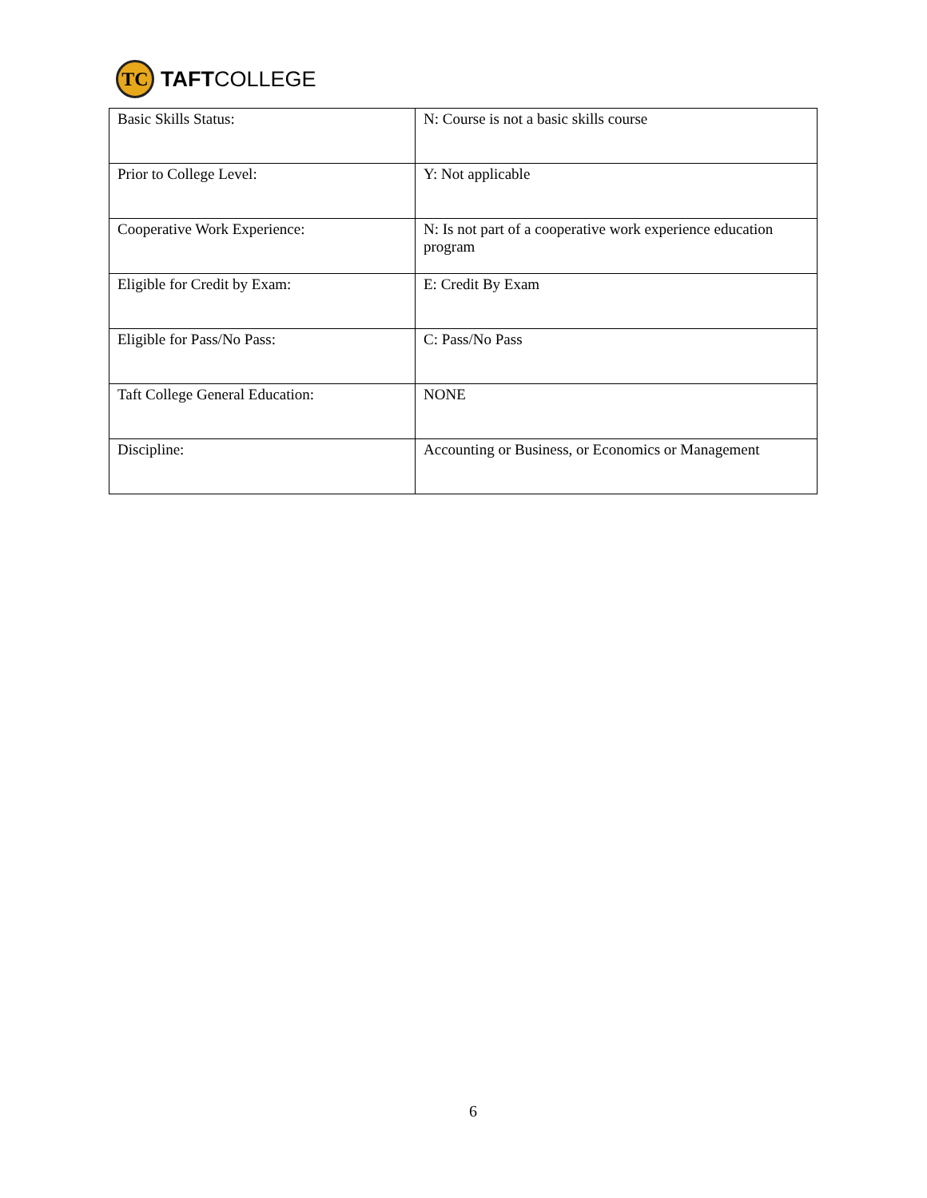TC
TAFTCOLLEGE
| Basic Skills Status: | N: Course is not a basic skills course |
| Prior to College Level: | Y: Not applicable |
| Cooperative Work Experience: | N: Is not part of a cooperative work experience education program |
| Eligible for Credit by Exam: | E: Credit By Exam |
| Eligible for Pass/No Pass: | C: Pass/No Pass |
| Taft College General Education: | NONE |
| Discipline: | Accounting or Business, or Economics or Management |
6